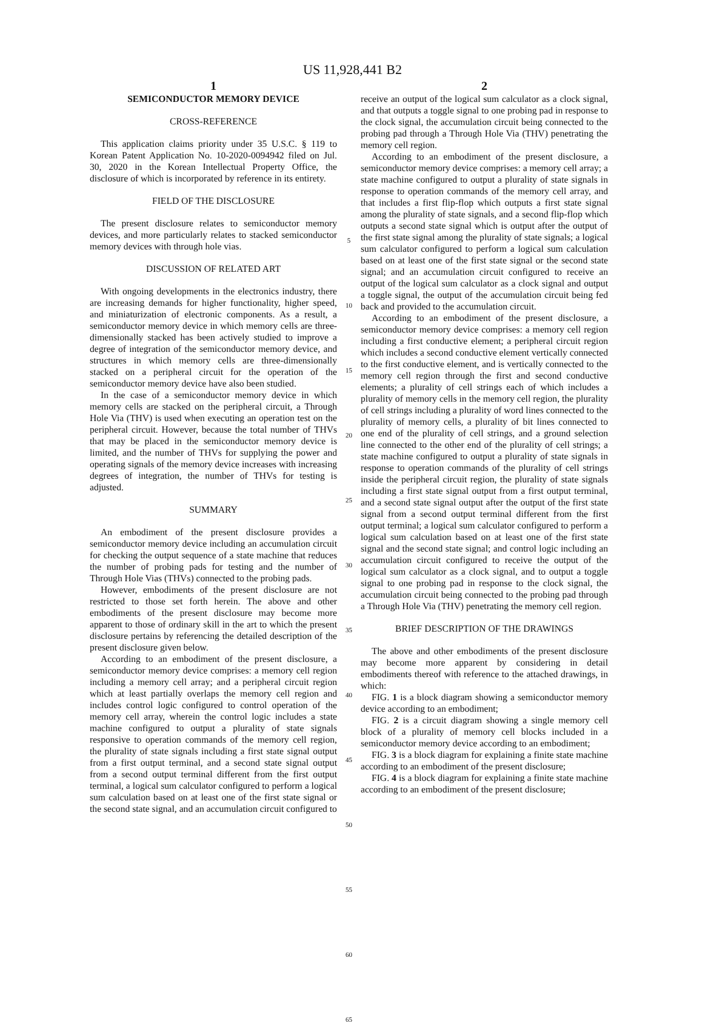US 11,928,441 B2
1
SEMICONDUCTOR MEMORY DEVICE
CROSS-REFERENCE
This application claims priority under 35 U.S.C. § 119 to Korean Patent Application No. 10-2020-0094942 filed on Jul. 30, 2020 in the Korean Intellectual Property Office, the disclosure of which is incorporated by reference in its entirety.
FIELD OF THE DISCLOSURE
The present disclosure relates to semiconductor memory devices, and more particularly relates to stacked semiconductor memory devices with through hole vias.
DISCUSSION OF RELATED ART
With ongoing developments in the electronics industry, there are increasing demands for higher functionality, higher speed, and miniaturization of electronic components. As a result, a semiconductor memory device in which memory cells are three-dimensionally stacked has been actively studied to improve a degree of integration of the semiconductor memory device, and structures in which memory cells are three-dimensionally stacked on a peripheral circuit for the operation of the semiconductor memory device have also been studied.
In the case of a semiconductor memory device in which memory cells are stacked on the peripheral circuit, a Through Hole Via (THV) is used when executing an operation test on the peripheral circuit. However, because the total number of THVs that may be placed in the semiconductor memory device is limited, and the number of THVs for supplying the power and operating signals of the memory device increases with increasing degrees of integration, the number of THVs for testing is adjusted.
SUMMARY
An embodiment of the present disclosure provides a semiconductor memory device including an accumulation circuit for checking the output sequence of a state machine that reduces the number of probing pads for testing and the number of Through Hole Vias (THVs) connected to the probing pads.
However, embodiments of the present disclosure are not restricted to those set forth herein. The above and other embodiments of the present disclosure may become more apparent to those of ordinary skill in the art to which the present disclosure pertains by referencing the detailed description of the present disclosure given below.
According to an embodiment of the present disclosure, a semiconductor memory device comprises: a memory cell region including a memory cell array; and a peripheral circuit region which at least partially overlaps the memory cell region and includes control logic configured to control operation of the memory cell array, wherein the control logic includes a state machine configured to output a plurality of state signals responsive to operation commands of the memory cell region, the plurality of state signals including a first state signal output from a first output terminal, and a second state signal output from a second output terminal different from the first output terminal, a logical sum calculator configured to perform a logical sum calculation based on at least one of the first state signal or the second state signal, and an accumulation circuit configured to
5
10
15
20
25
30
35
40
45
50
55
60
65
2
receive an output of the logical sum calculator as a clock signal, and that outputs a toggle signal to one probing pad in response to the clock signal, the accumulation circuit being connected to the probing pad through a Through Hole Via (THV) penetrating the memory cell region.
According to an embodiment of the present disclosure, a semiconductor memory device comprises: a memory cell array; a state machine configured to output a plurality of state signals in response to operation commands of the memory cell array, and that includes a first flip-flop which outputs a first state signal among the plurality of state signals, and a second flip-flop which outputs a second state signal which is output after the output of the first state signal among the plurality of state signals; a logical sum calculator configured to perform a logical sum calculation based on at least one of the first state signal or the second state signal; and an accumulation circuit configured to receive an output of the logical sum calculator as a clock signal and output a toggle signal, the output of the accumulation circuit being fed back and provided to the accumulation circuit.
According to an embodiment of the present disclosure, a semiconductor memory device comprises: a memory cell region including a first conductive element; a peripheral circuit region which includes a second conductive element vertically connected to the first conductive element, and is vertically connected to the memory cell region through the first and second conductive elements; a plurality of cell strings each of which includes a plurality of memory cells in the memory cell region, the plurality of cell strings including a plurality of word lines connected to the plurality of memory cells, a plurality of bit lines connected to one end of the plurality of cell strings, and a ground selection line connected to the other end of the plurality of cell strings; a state machine configured to output a plurality of state signals in response to operation commands of the plurality of cell strings inside the peripheral circuit region, the plurality of state signals including a first state signal output from a first output terminal, and a second state signal output after the output of the first state signal from a second output terminal different from the first output terminal; a logical sum calculator configured to perform a logical sum calculation based on at least one of the first state signal and the second state signal; and control logic including an accumulation circuit configured to receive the output of the logical sum calculator as a clock signal, and to output a toggle signal to one probing pad in response to the clock signal, the accumulation circuit being connected to the probing pad through a Through Hole Via (THV) penetrating the memory cell region.
BRIEF DESCRIPTION OF THE DRAWINGS
The above and other embodiments of the present disclosure may become more apparent by considering in detail embodiments thereof with reference to the attached drawings, in which:
FIG. 1 is a block diagram showing a semiconductor memory device according to an embodiment;
FIG. 2 is a circuit diagram showing a single memory cell block of a plurality of memory cell blocks included in a semiconductor memory device according to an embodiment;
FIG. 3 is a block diagram for explaining a finite state machine according to an embodiment of the present disclosure;
FIG. 4 is a block diagram for explaining a finite state machine according to an embodiment of the present disclosure;